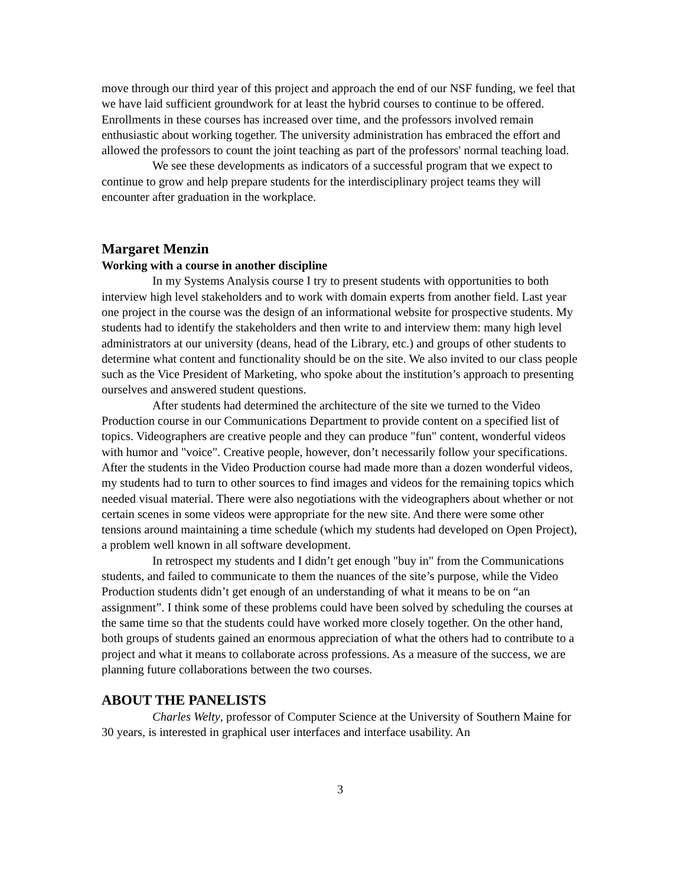move through our third year of this project and approach the end of our NSF funding, we feel that we have laid sufficient groundwork for at least the hybrid courses to continue to be offered. Enrollments in these courses has increased over time, and the professors involved remain enthusiastic about working together. The university administration has embraced the effort and allowed the professors to count the joint teaching as part of the professors' normal teaching load.
We see these developments as indicators of a successful program that we expect to continue to grow and help prepare students for the interdisciplinary project teams they will encounter after graduation in the workplace.
Margaret Menzin
Working with a course in another discipline
In my Systems Analysis course I try to present students with opportunities to both interview high level stakeholders and to work with domain experts from another field. Last year one project in the course was the design of an informational website for prospective students. My students had to identify the stakeholders and then write to and interview them: many high level administrators at our university (deans, head of the Library, etc.) and groups of other students to determine what content and functionality should be on the site. We also invited to our class people such as the Vice President of Marketing, who spoke about the institution’s approach to presenting ourselves and answered student questions.
After students had determined the architecture of the site we turned to the Video Production course in our Communications Department to provide content on a specified list of topics. Videographers are creative people and they can produce "fun" content, wonderful videos with humor and "voice". Creative people, however, don’t necessarily follow your specifications. After the students in the Video Production course had made more than a dozen wonderful videos, my students had to turn to other sources to find images and videos for the remaining topics which needed visual material. There were also negotiations with the videographers about whether or not certain scenes in some videos were appropriate for the new site. And there were some other tensions around maintaining a time schedule (which my students had developed on Open Project), a problem well known in all software development.
In retrospect my students and I didn’t get enough "buy in" from the Communications students, and failed to communicate to them the nuances of the site’s purpose, while the Video Production students didn’t get enough of an understanding of what it means to be on “an assignment”. I think some of these problems could have been solved by scheduling the courses at the same time so that the students could have worked more closely together. On the other hand, both groups of students gained an enormous appreciation of what the others had to contribute to a project and what it means to collaborate across professions. As a measure of the success, we are planning future collaborations between the two courses.
ABOUT THE PANELISTS
Charles Welty, professor of Computer Science at the University of Southern Maine for 30 years, is interested in graphical user interfaces and interface usability. An
3